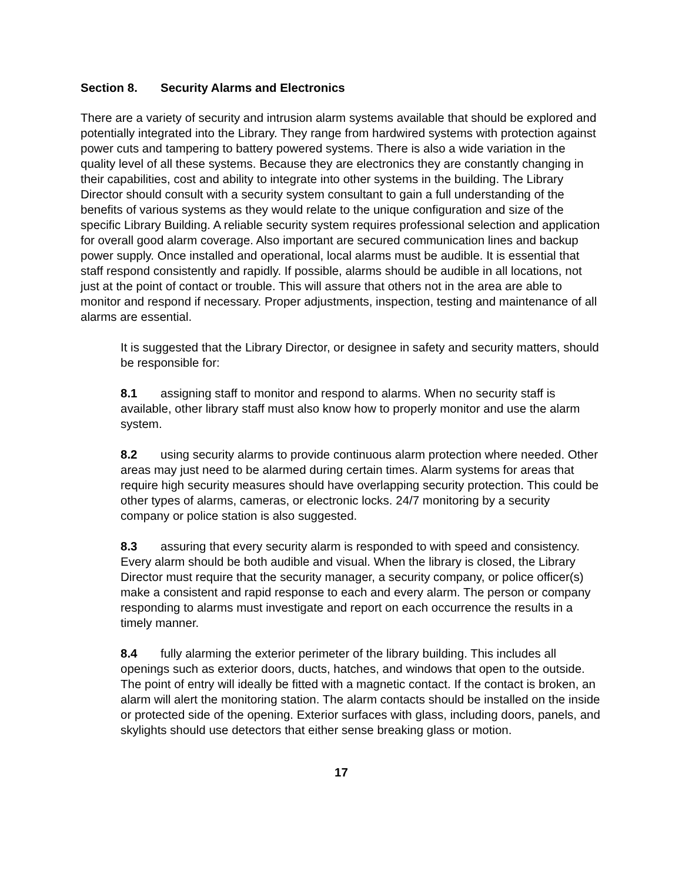Section 8. Security Alarms and Electronics
There are a variety of security and intrusion alarm systems available that should be explored and potentially integrated into the Library. They range from hardwired systems with protection against power cuts and tampering to battery powered systems. There is also a wide variation in the quality level of all these systems. Because they are electronics they are constantly changing in their capabilities, cost and ability to integrate into other systems in the building. The Library Director should consult with a security system consultant to gain a full understanding of the benefits of various systems as they would relate to the unique configuration and size of the specific Library Building. A reliable security system requires professional selection and application for overall good alarm coverage. Also important are secured communication lines and backup power supply. Once installed and operational, local alarms must be audible. It is essential that staff respond consistently and rapidly. If possible, alarms should be audible in all locations, not just at the point of contact or trouble. This will assure that others not in the area are able to monitor and respond if necessary. Proper adjustments, inspection, testing and maintenance of all alarms are essential.
It is suggested that the Library Director, or designee in safety and security matters, should be responsible for:
8.1 assigning staff to monitor and respond to alarms. When no security staff is available, other library staff must also know how to properly monitor and use the alarm system.
8.2 using security alarms to provide continuous alarm protection where needed. Other areas may just need to be alarmed during certain times. Alarm systems for areas that require high security measures should have overlapping security protection. This could be other types of alarms, cameras, or electronic locks. 24/7 monitoring by a security company or police station is also suggested.
8.3 assuring that every security alarm is responded to with speed and consistency. Every alarm should be both audible and visual. When the library is closed, the Library Director must require that the security manager, a security company, or police officer(s) make a consistent and rapid response to each and every alarm. The person or company responding to alarms must investigate and report on each occurrence the results in a timely manner.
8.4 fully alarming the exterior perimeter of the library building. This includes all openings such as exterior doors, ducts, hatches, and windows that open to the outside. The point of entry will ideally be fitted with a magnetic contact. If the contact is broken, an alarm will alert the monitoring station. The alarm contacts should be installed on the inside or protected side of the opening. Exterior surfaces with glass, including doors, panels, and skylights should use detectors that either sense breaking glass or motion.
17